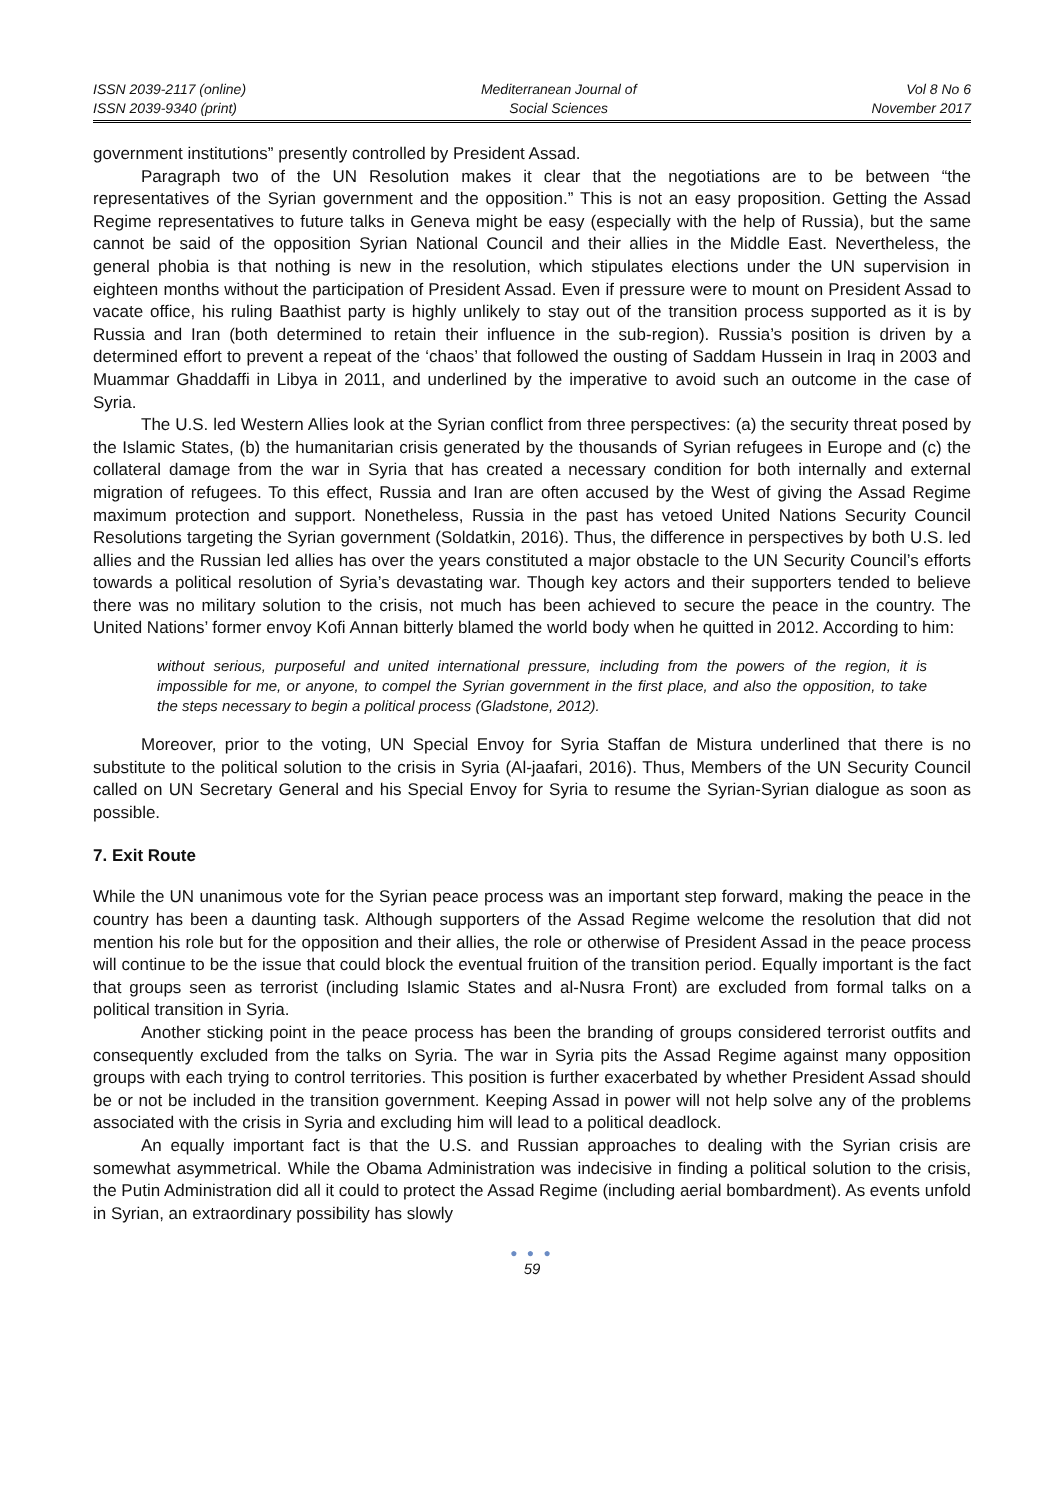ISSN 2039-2117 (online)
ISSN 2039-9340 (print)
Mediterranean Journal of
Social Sciences
Vol 8 No 6
November 2017
government institutions” presently controlled by President Assad.
Paragraph two of the UN Resolution makes it clear that the negotiations are to be between “the representatives of the Syrian government and the opposition.” This is not an easy proposition. Getting the Assad Regime representatives to future talks in Geneva might be easy (especially with the help of Russia), but the same cannot be said of the opposition Syrian National Council and their allies in the Middle East. Nevertheless, the general phobia is that nothing is new in the resolution, which stipulates elections under the UN supervision in eighteen months without the participation of President Assad. Even if pressure were to mount on President Assad to vacate office, his ruling Baathist party is highly unlikely to stay out of the transition process supported as it is by Russia and Iran (both determined to retain their influence in the sub-region). Russia’s position is driven by a determined effort to prevent a repeat of the ‘chaos’ that followed the ousting of Saddam Hussein in Iraq in 2003 and Muammar Ghaddaffi in Libya in 2011, and underlined by the imperative to avoid such an outcome in the case of Syria.
The U.S. led Western Allies look at the Syrian conflict from three perspectives: (a) the security threat posed by the Islamic States, (b) the humanitarian crisis generated by the thousands of Syrian refugees in Europe and (c) the collateral damage from the war in Syria that has created a necessary condition for both internally and external migration of refugees. To this effect, Russia and Iran are often accused by the West of giving the Assad Regime maximum protection and support. Nonetheless, Russia in the past has vetoed United Nations Security Council Resolutions targeting the Syrian government (Soldatkin, 2016). Thus, the difference in perspectives by both U.S. led allies and the Russian led allies has over the years constituted a major obstacle to the UN Security Council’s efforts towards a political resolution of Syria’s devastating war. Though key actors and their supporters tended to believe there was no military solution to the crisis, not much has been achieved to secure the peace in the country. The United Nations’ former envoy Kofi Annan bitterly blamed the world body when he quitted in 2012. According to him:
without serious, purposeful and united international pressure, including from the powers of the region, it is impossible for me, or anyone, to compel the Syrian government in the first place, and also the opposition, to take the steps necessary to begin a political process (Gladstone, 2012).
Moreover, prior to the voting, UN Special Envoy for Syria Staffan de Mistura underlined that there is no substitute to the political solution to the crisis in Syria (Al-jaafari, 2016). Thus, Members of the UN Security Council called on UN Secretary General and his Special Envoy for Syria to resume the Syrian-Syrian dialogue as soon as possible.
7. Exit Route
While the UN unanimous vote for the Syrian peace process was an important step forward, making the peace in the country has been a daunting task. Although supporters of the Assad Regime welcome the resolution that did not mention his role but for the opposition and their allies, the role or otherwise of President Assad in the peace process will continue to be the issue that could block the eventual fruition of the transition period. Equally important is the fact that groups seen as terrorist (including Islamic States and al-Nusra Front) are excluded from formal talks on a political transition in Syria.
Another sticking point in the peace process has been the branding of groups considered terrorist outfits and consequently excluded from the talks on Syria. The war in Syria pits the Assad Regime against many opposition groups with each trying to control territories. This position is further exacerbated by whether President Assad should be or not be included in the transition government. Keeping Assad in power will not help solve any of the problems associated with the crisis in Syria and excluding him will lead to a political deadlock.
An equally important fact is that the U.S. and Russian approaches to dealing with the Syrian crisis are somewhat asymmetrical. While the Obama Administration was indecisive in finding a political solution to the crisis, the Putin Administration did all it could to protect the Assad Regime (including aerial bombardment). As events unfold in Syrian, an extraordinary possibility has slowly
● ● ●
59